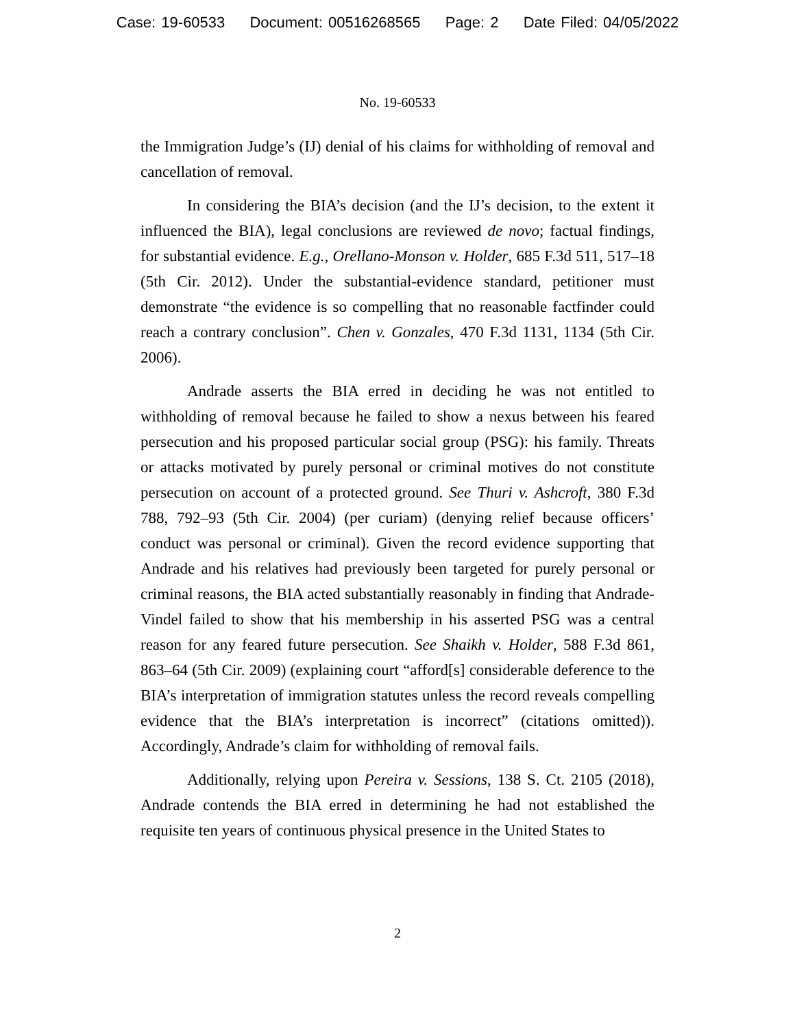Case: 19-60533 Document: 00516268565 Page: 2 Date Filed: 04/05/2022
No. 19-60533
the Immigration Judge’s (IJ) denial of his claims for withholding of removal and cancellation of removal.
In considering the BIA’s decision (and the IJ’s decision, to the extent it influenced the BIA), legal conclusions are reviewed de novo; factual findings, for substantial evidence. E.g., Orellano-Monson v. Holder, 685 F.3d 511, 517–18 (5th Cir. 2012). Under the substantial-evidence standard, petitioner must demonstrate “the evidence is so compelling that no reasonable factfinder could reach a contrary conclusion”. Chen v. Gonzales, 470 F.3d 1131, 1134 (5th Cir. 2006).
Andrade asserts the BIA erred in deciding he was not entitled to withholding of removal because he failed to show a nexus between his feared persecution and his proposed particular social group (PSG): his family. Threats or attacks motivated by purely personal or criminal motives do not constitute persecution on account of a protected ground. See Thuri v. Ashcroft, 380 F.3d 788, 792–93 (5th Cir. 2004) (per curiam) (denying relief because officers’ conduct was personal or criminal). Given the record evidence supporting that Andrade and his relatives had previously been targeted for purely personal or criminal reasons, the BIA acted substantially reasonably in finding that Andrade-Vindel failed to show that his membership in his asserted PSG was a central reason for any feared future persecution. See Shaikh v. Holder, 588 F.3d 861, 863–64 (5th Cir. 2009) (explaining court “afford[s] considerable deference to the BIA’s interpretation of immigration statutes unless the record reveals compelling evidence that the BIA’s interpretation is incorrect” (citations omitted)). Accordingly, Andrade’s claim for withholding of removal fails.
Additionally, relying upon Pereira v. Sessions, 138 S. Ct. 2105 (2018), Andrade contends the BIA erred in determining he had not established the requisite ten years of continuous physical presence in the United States to
2